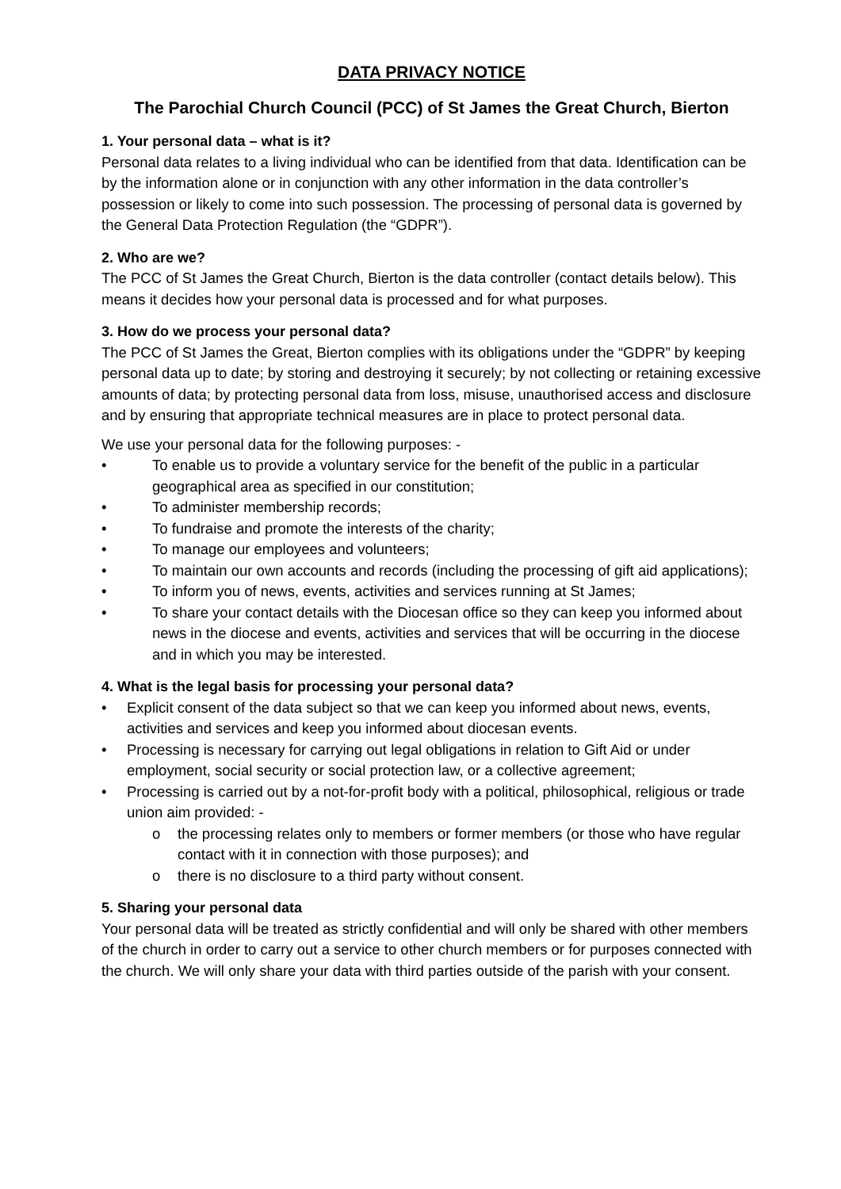DATA PRIVACY NOTICE
The Parochial Church Council (PCC) of St James the Great Church, Bierton
1. Your personal data – what is it?
Personal data relates to a living individual who can be identified from that data. Identification can be by the information alone or in conjunction with any other information in the data controller’s possession or likely to come into such possession. The processing of personal data is governed by the General Data Protection Regulation (the “GDPR”).
2. Who are we?
The PCC of St James the Great Church, Bierton is the data controller (contact details below). This means it decides how your personal data is processed and for what purposes.
3. How do we process your personal data?
The PCC of St James the Great, Bierton complies with its obligations under the “GDPR” by keeping personal data up to date; by storing and destroying it securely; by not collecting or retaining excessive amounts of data; by protecting personal data from loss, misuse, unauthorised access and disclosure and by ensuring that appropriate technical measures are in place to protect personal data.
We use your personal data for the following purposes: -
• To enable us to provide a voluntary service for the benefit of the public in a particular geographical area as specified in our constitution;
• To administer membership records;
• To fundraise and promote the interests of the charity;
• To manage our employees and volunteers;
• To maintain our own accounts and records (including the processing of gift aid applications);
• To inform you of news, events, activities and services running at St James;
• To share your contact details with the Diocesan office so they can keep you informed about news in the diocese and events, activities and services that will be occurring in the diocese and in which you may be interested.
4. What is the legal basis for processing your personal data?
• Explicit consent of the data subject so that we can keep you informed about news, events, activities and services and keep you informed about diocesan events.
• Processing is necessary for carrying out legal obligations in relation to Gift Aid or under employment, social security or social protection law, or a collective agreement;
• Processing is carried out by a not-for-profit body with a political, philosophical, religious or trade union aim provided: -
o the processing relates only to members or former members (or those who have regular contact with it in connection with those purposes); and
o there is no disclosure to a third party without consent.
5. Sharing your personal data
Your personal data will be treated as strictly confidential and will only be shared with other members of the church in order to carry out a service to other church members or for purposes connected with the church. We will only share your data with third parties outside of the parish with your consent.